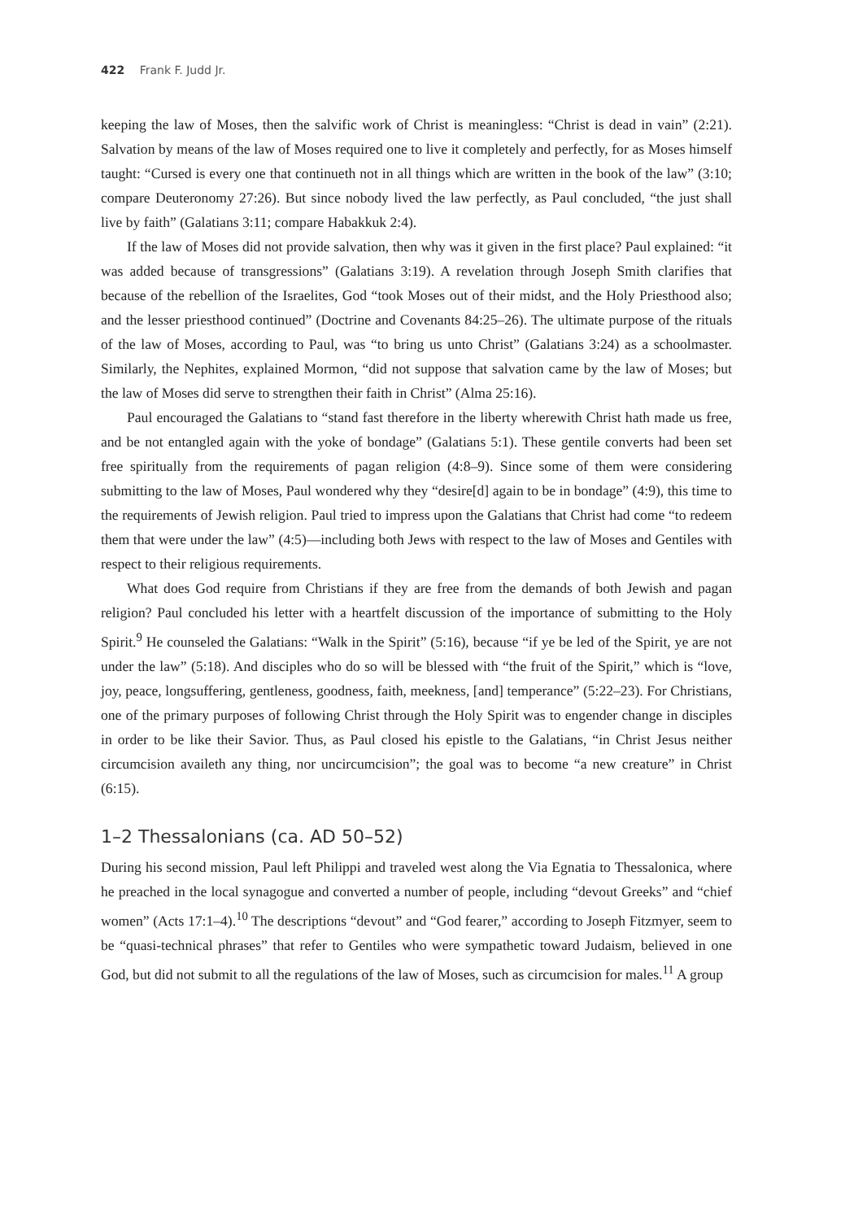422 Frank F. Judd Jr.
keeping the law of Moses, then the salvific work of Christ is meaningless: “Christ is dead in vain” (2:21). Salvation by means of the law of Moses required one to live it completely and perfectly, for as Moses himself taught: “Cursed is every one that continueth not in all things which are written in the book of the law” (3:10; compare Deuteronomy 27:26). But since nobody lived the law perfectly, as Paul concluded, “the just shall live by faith” (Galatians 3:11; compare Habakkuk 2:4).
If the law of Moses did not provide salvation, then why was it given in the first place? Paul explained: “it was added because of transgressions” (Galatians 3:19). A revelation through Joseph Smith clarifies that because of the rebellion of the Israelites, God “took Moses out of their midst, and the Holy Priesthood also; and the lesser priesthood continued” (Doctrine and Covenants 84:25–26). The ultimate purpose of the rituals of the law of Moses, according to Paul, was “to bring us unto Christ” (Galatians 3:24) as a schoolmaster. Similarly, the Nephites, explained Mormon, “did not suppose that salvation came by the law of Moses; but the law of Moses did serve to strengthen their faith in Christ” (Alma 25:16).
Paul encouraged the Galatians to “stand fast therefore in the liberty wherewith Christ hath made us free, and be not entangled again with the yoke of bondage” (Galatians 5:1). These gentile converts had been set free spiritually from the requirements of pagan religion (4:8–9). Since some of them were considering submitting to the law of Moses, Paul wondered why they “desire[d] again to be in bondage” (4:9), this time to the requirements of Jewish religion. Paul tried to impress upon the Galatians that Christ had come “to redeem them that were under the law” (4:5)—including both Jews with respect to the law of Moses and Gentiles with respect to their religious requirements.
What does God require from Christians if they are free from the demands of both Jewish and pagan religion? Paul concluded his letter with a heartfelt discussion of the importance of submitting to the Holy Spirit.<sup>9</sup> He counseled the Galatians: “Walk in the Spirit” (5:16), because “if ye be led of the Spirit, ye are not under the law” (5:18). And disciples who do so will be blessed with “the fruit of the Spirit,” which is “love, joy, peace, longsuffering, gentleness, goodness, faith, meekness, [and] temperance” (5:22–23). For Christians, one of the primary purposes of following Christ through the Holy Spirit was to engender change in disciples in order to be like their Savior. Thus, as Paul closed his epistle to the Galatians, “in Christ Jesus neither circumcision availeth any thing, nor uncircumcision”; the goal was to become “a new creature” in Christ (6:15).
1–2 Thessalonians (ca. AD 50–52)
During his second mission, Paul left Philippi and traveled west along the Via Egnatia to Thessalonica, where he preached in the local synagogue and converted a number of people, including “devout Greeks” and “chief women” (Acts 17:1–4).<sup>10</sup> The descriptions “devout” and “God fearer,” according to Joseph Fitzmyer, seem to be “quasi-technical phrases” that refer to Gentiles who were sympathetic toward Judaism, believed in one God, but did not submit to all the regulations of the law of Moses, such as circumcision for males.<sup>11</sup> A group